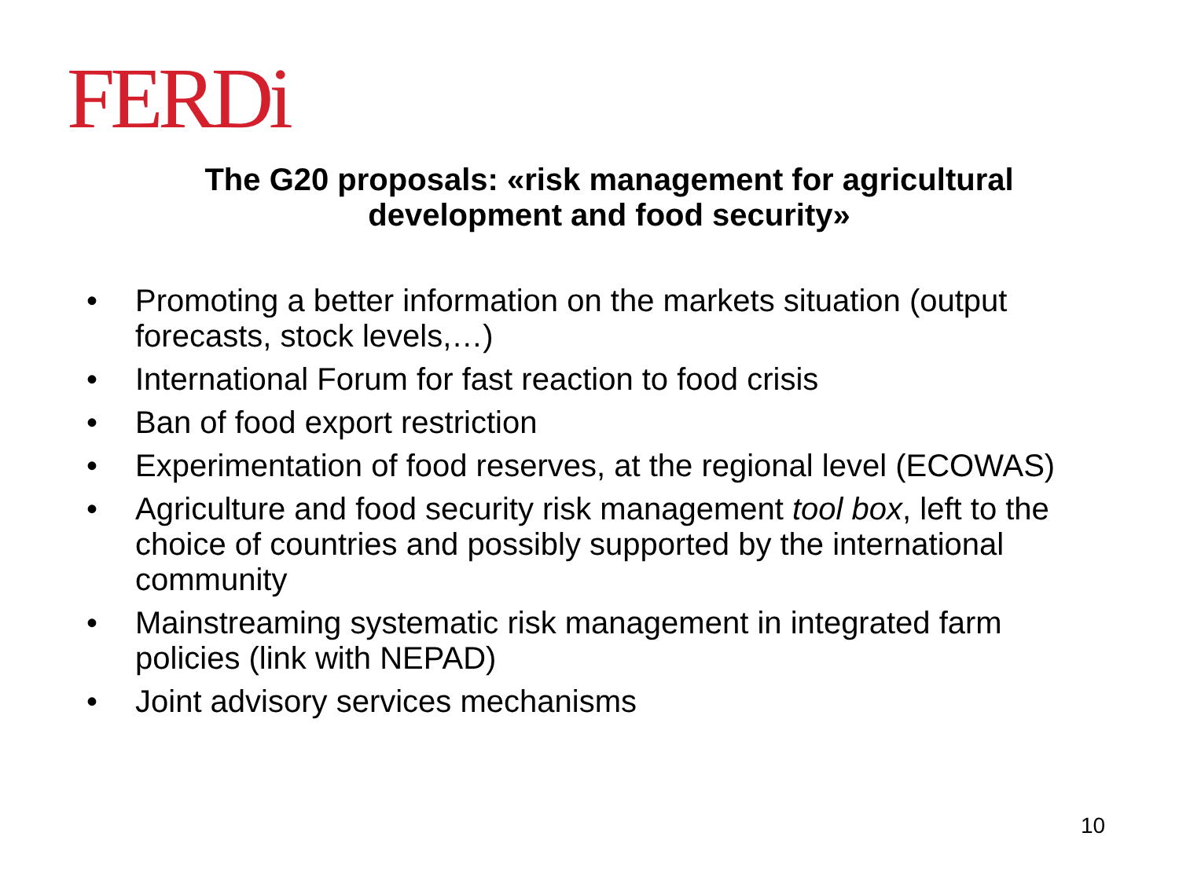FERDi
The G20 proposals: «risk management for agricultural development and food security»
• Promoting a better information on the markets situation (output forecasts, stock levels,…)
• International Forum for fast reaction to food crisis
• Ban of food export restriction
• Experimentation of food reserves, at the regional level (ECOWAS)
• Agriculture and food security risk management tool box, left to the choice of countries and possibly supported by the international community
• Mainstreaming systematic risk management in integrated farm policies (link with NEPAD)
• Joint advisory services mechanisms
10